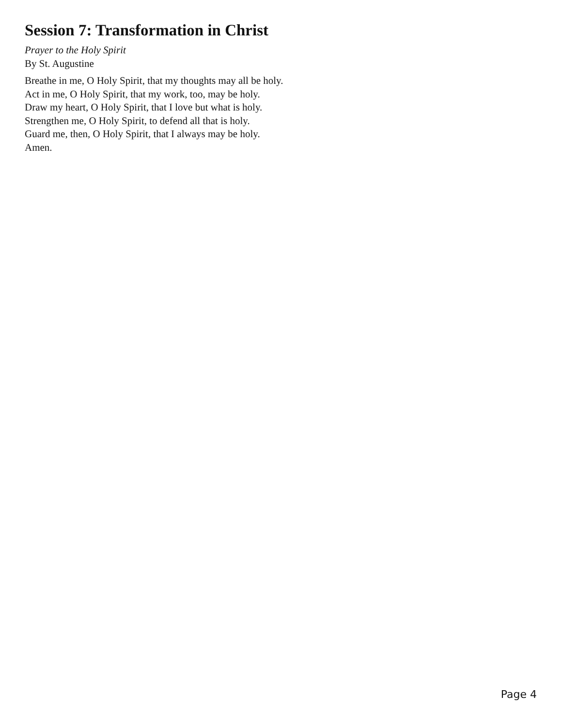Session 7: Transformation in Christ
Prayer to the Holy Spirit
By St. Augustine
Breathe in me, O Holy Spirit, that my thoughts may all be holy.
Act in me, O Holy Spirit, that my work, too, may be holy.
Draw my heart, O Holy Spirit, that I love but what is holy.
Strengthen me, O Holy Spirit, to defend all that is holy.
Guard me, then, O Holy Spirit, that I always may be holy.
Amen.
Page 4